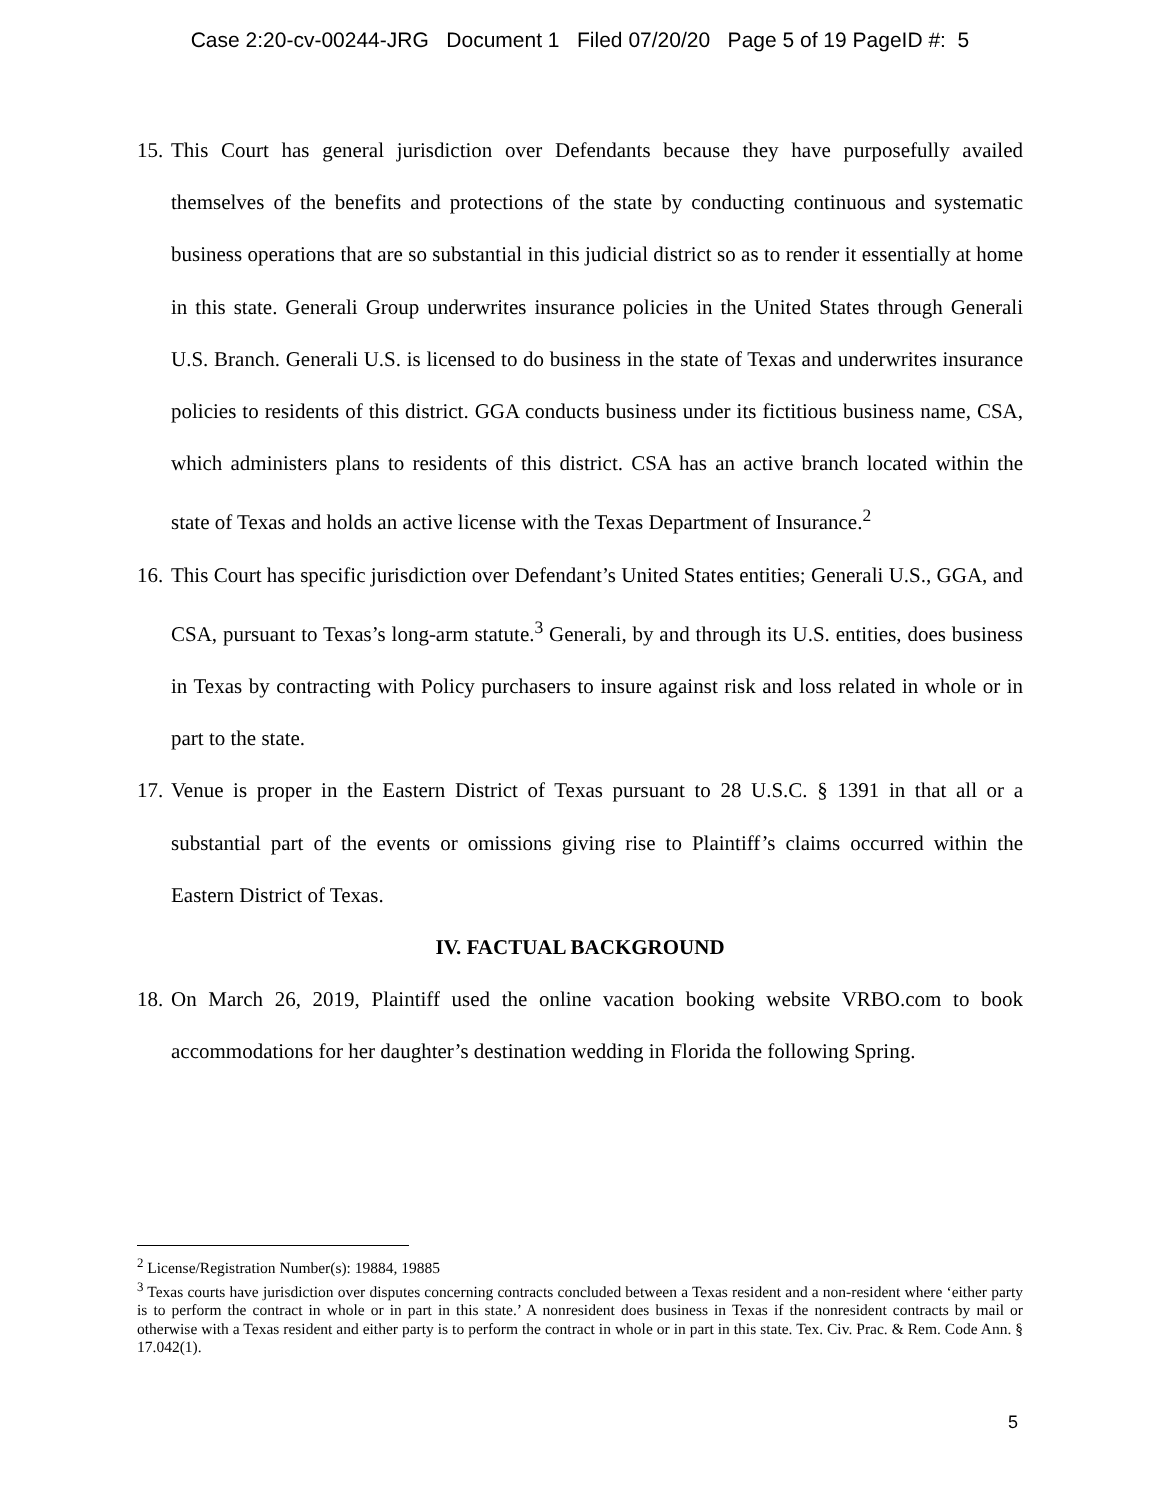Case 2:20-cv-00244-JRG Document 1 Filed 07/20/20 Page 5 of 19 PageID #: 5
15. This Court has general jurisdiction over Defendants because they have purposefully availed themselves of the benefits and protections of the state by conducting continuous and systematic business operations that are so substantial in this judicial district so as to render it essentially at home in this state. Generali Group underwrites insurance policies in the United States through Generali U.S. Branch. Generali U.S. is licensed to do business in the state of Texas and underwrites insurance policies to residents of this district. GGA conducts business under its fictitious business name, CSA, which administers plans to residents of this district. CSA has an active branch located within the state of Texas and holds an active license with the Texas Department of Insurance.<sup>2</sup>
16. This Court has specific jurisdiction over Defendant’s United States entities; Generali U.S., GGA, and CSA, pursuant to Texas’s long-arm statute.<sup>3</sup> Generali, by and through its U.S. entities, does business in Texas by contracting with Policy purchasers to insure against risk and loss related in whole or in part to the state.
17. Venue is proper in the Eastern District of Texas pursuant to 28 U.S.C. § 1391 in that all or a substantial part of the events or omissions giving rise to Plaintiff’s claims occurred within the Eastern District of Texas.
IV. FACTUAL BACKGROUND
18. On March 26, 2019, Plaintiff used the online vacation booking website VRBO.com to book accommodations for her daughter’s destination wedding in Florida the following Spring.
<sup>2</sup> License/Registration Number(s): 19884, 19885
<sup>3</sup> Texas courts have jurisdiction over disputes concerning contracts concluded between a Texas resident and a non-resident where ‘either party is to perform the contract in whole or in part in this state.’ A nonresident does business in Texas if the nonresident contracts by mail or otherwise with a Texas resident and either party is to perform the contract in whole or in part in this state. Tex. Civ. Prac. & Rem. Code Ann. § 17.042(1).
5